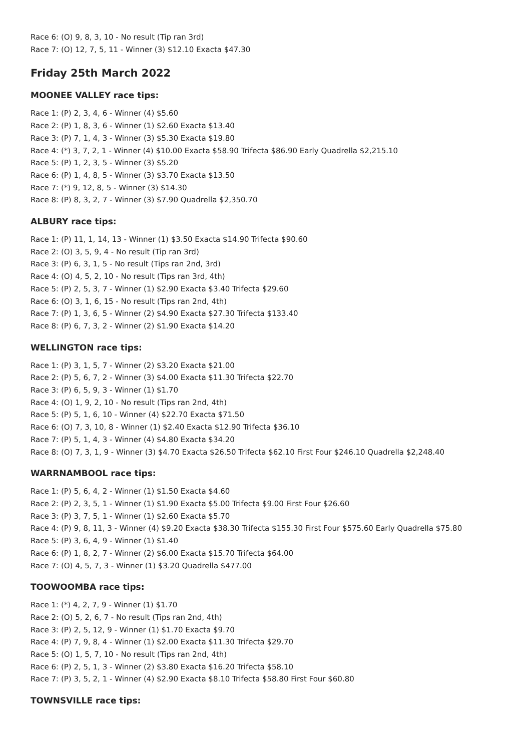Race 6: (O) 9, 8, 3, 10 - No result (Tip ran 3rd)
Race 7: (O) 12, 7, 5, 11 - Winner (3) $12.10 Exacta $47.30
Friday 25th March 2022
MOONEE VALLEY race tips:
Race 1: (P) 2, 3, 4, 6 - Winner (4) $5.60
Race 2: (P) 1, 8, 3, 6 - Winner (1) $2.60 Exacta $13.40
Race 3: (P) 7, 1, 4, 3 - Winner (3) $5.30 Exacta $19.80
Race 4: (*) 3, 7, 2, 1 - Winner (4) $10.00 Exacta $58.90 Trifecta $86.90 Early Quadrella $2,215.10
Race 5: (P) 1, 2, 3, 5 - Winner (3) $5.20
Race 6: (P) 1, 4, 8, 5 - Winner (3) $3.70 Exacta $13.50
Race 7: (*) 9, 12, 8, 5 - Winner (3) $14.30
Race 8: (P) 8, 3, 2, 7 - Winner (3) $7.90 Quadrella $2,350.70
ALBURY race tips:
Race 1: (P) 11, 1, 14, 13 - Winner (1) $3.50 Exacta $14.90 Trifecta $90.60
Race 2: (O) 3, 5, 9, 4 - No result (Tip ran 3rd)
Race 3: (P) 6, 3, 1, 5 - No result (Tips ran 2nd, 3rd)
Race 4: (O) 4, 5, 2, 10 - No result (Tips ran 3rd, 4th)
Race 5: (P) 2, 5, 3, 7 - Winner (1) $2.90 Exacta $3.40 Trifecta $29.60
Race 6: (O) 3, 1, 6, 15 - No result (Tips ran 2nd, 4th)
Race 7: (P) 1, 3, 6, 5 - Winner (2) $4.90 Exacta $27.30 Trifecta $133.40
Race 8: (P) 6, 7, 3, 2 - Winner (2) $1.90 Exacta $14.20
WELLINGTON race tips:
Race 1: (P) 3, 1, 5, 7 - Winner (2) $3.20 Exacta $21.00
Race 2: (P) 5, 6, 7, 2 - Winner (3) $4.00 Exacta $11.30 Trifecta $22.70
Race 3: (P) 6, 5, 9, 3 - Winner (1) $1.70
Race 4: (O) 1, 9, 2, 10 - No result (Tips ran 2nd, 4th)
Race 5: (P) 5, 1, 6, 10 - Winner (4) $22.70 Exacta $71.50
Race 6: (O) 7, 3, 10, 8 - Winner (1) $2.40 Exacta $12.90 Trifecta $36.10
Race 7: (P) 5, 1, 4, 3 - Winner (4) $4.80 Exacta $34.20
Race 8: (O) 7, 3, 1, 9 - Winner (3) $4.70 Exacta $26.50 Trifecta $62.10 First Four $246.10 Quadrella $2,248.40
WARRNAMBOOL race tips:
Race 1: (P) 5, 6, 4, 2 - Winner (1) $1.50 Exacta $4.60
Race 2: (P) 2, 3, 5, 1 - Winner (1) $1.90 Exacta $5.00 Trifecta $9.00 First Four $26.60
Race 3: (P) 3, 7, 5, 1 - Winner (1) $2.60 Exacta $5.70
Race 4: (P) 9, 8, 11, 3 - Winner (4) $9.20 Exacta $38.30 Trifecta $155.30 First Four $575.60 Early Quadrella $75.80
Race 5: (P) 3, 6, 4, 9 - Winner (1) $1.40
Race 6: (P) 1, 8, 2, 7 - Winner (2) $6.00 Exacta $15.70 Trifecta $64.00
Race 7: (O) 4, 5, 7, 3 - Winner (1) $3.20 Quadrella $477.00
TOOWOOMBA race tips:
Race 1: (*) 4, 2, 7, 9 - Winner (1) $1.70
Race 2: (O) 5, 2, 6, 7 - No result (Tips ran 2nd, 4th)
Race 3: (P) 2, 5, 12, 9 - Winner (1) $1.70 Exacta $9.70
Race 4: (P) 7, 9, 8, 4 - Winner (1) $2.00 Exacta $11.30 Trifecta $29.70
Race 5: (O) 1, 5, 7, 10 - No result (Tips ran 2nd, 4th)
Race 6: (P) 2, 5, 1, 3 - Winner (2) $3.80 Exacta $16.20 Trifecta $58.10
Race 7: (P) 3, 5, 2, 1 - Winner (4) $2.90 Exacta $8.10 Trifecta $58.80 First Four $60.80
TOWNSVILLE race tips: